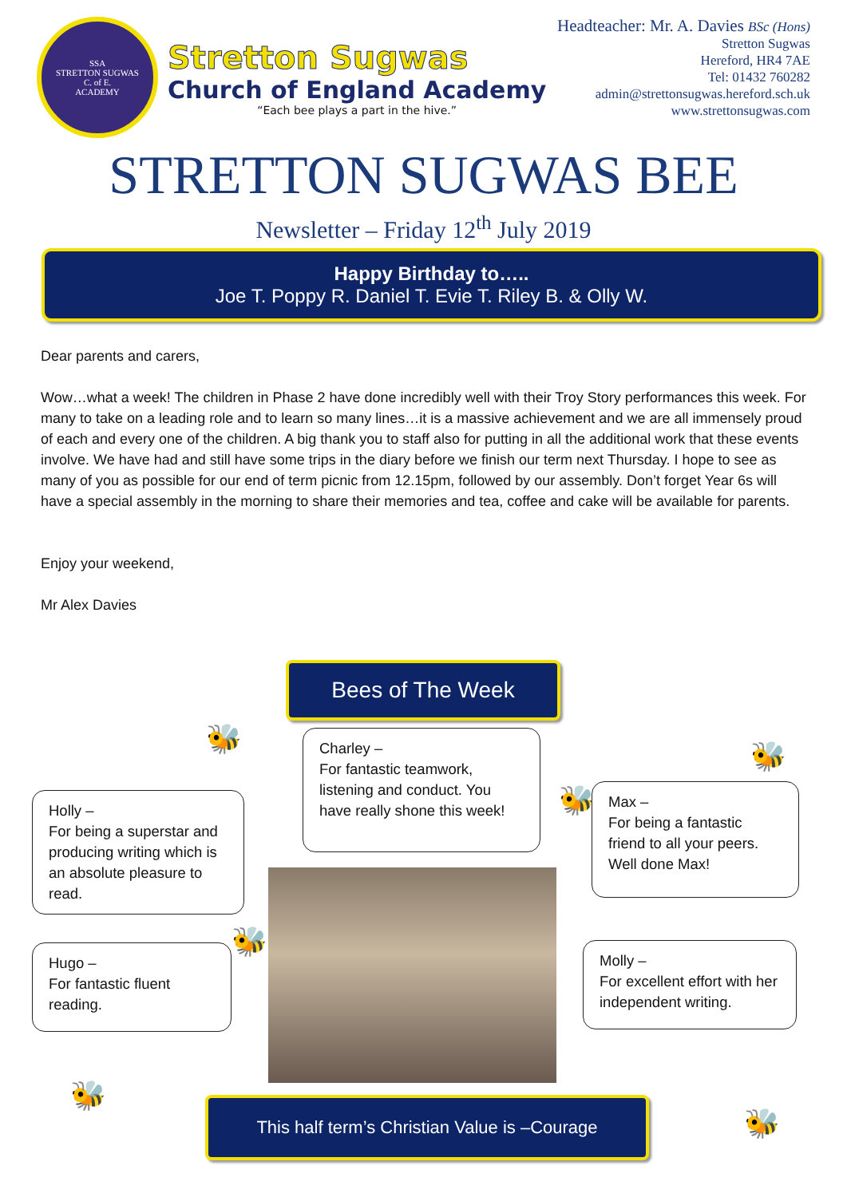SSA
STRETTON SUGWAS
C. of E.
ACADEMY
Stretton Sugwas
Church of England Academy
“Each bee plays a part in the hive.”
Headteacher: Mr. A. Davies BSc (Hons)
Stretton Sugwas
Hereford, HR4 7AE
Tel: 01432 760282
admin@strettonsugwas.hereford.sch.uk
www.strettonsugwas.com
STRETTON SUGWAS BEE
Newsletter – Friday 12<sup>th</sup> July 2019
Happy Birthday to…..
Joe T. Poppy R. Daniel T. Evie T. Riley B. & Olly W.
Dear parents and carers,
Wow…what a week! The children in Phase 2 have done incredibly well with their Troy Story performances this week. For many to take on a leading role and to learn so many lines…it is a massive achievement and we are all immensely proud of each and every one of the children. A big thank you to staff also for putting in all the additional work that these events involve. We have had and still have some trips in the diary before we finish our term next Thursday. I hope to see as many of you as possible for our end of term picnic from 12.15pm, followed by our assembly. Don’t forget Year 6s will have a special assembly in the morning to share their memories and tea, coffee and cake will be available for parents.
Enjoy your weekend,
Mr Alex Davies
Bees of The Week
Holly –
For being a superstar and producing writing which is an absolute pleasure to read.
Charley –
For fantastic teamwork, listening and conduct. You have really shone this week!
Max –
For being a fantastic friend to all your peers. Well done Max!
Hugo –
For fantastic fluent reading.
Molly –
For excellent effort with her independent writing.
🐝
🐝
🐝
🐝
🐝
🐝
This half term’s Christian Value is –Courage